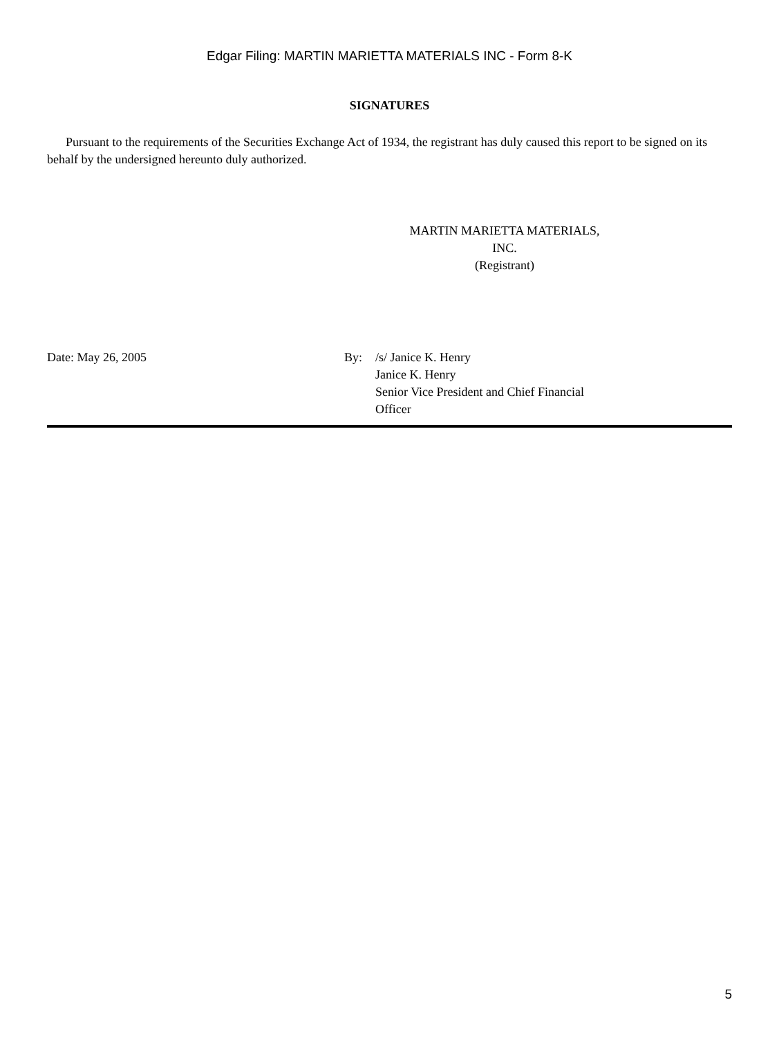Edgar Filing: MARTIN MARIETTA MATERIALS INC - Form 8-K
SIGNATURES
Pursuant to the requirements of the Securities Exchange Act of 1934, the registrant has duly caused this report to be signed on its behalf by the undersigned hereunto duly authorized.
MARTIN MARIETTA MATERIALS,
INC.
(Registrant)
Date: May 26, 2005 By: /s/ Janice K. Henry
Janice K. Henry
Senior Vice President and Chief Financial
Officer
5